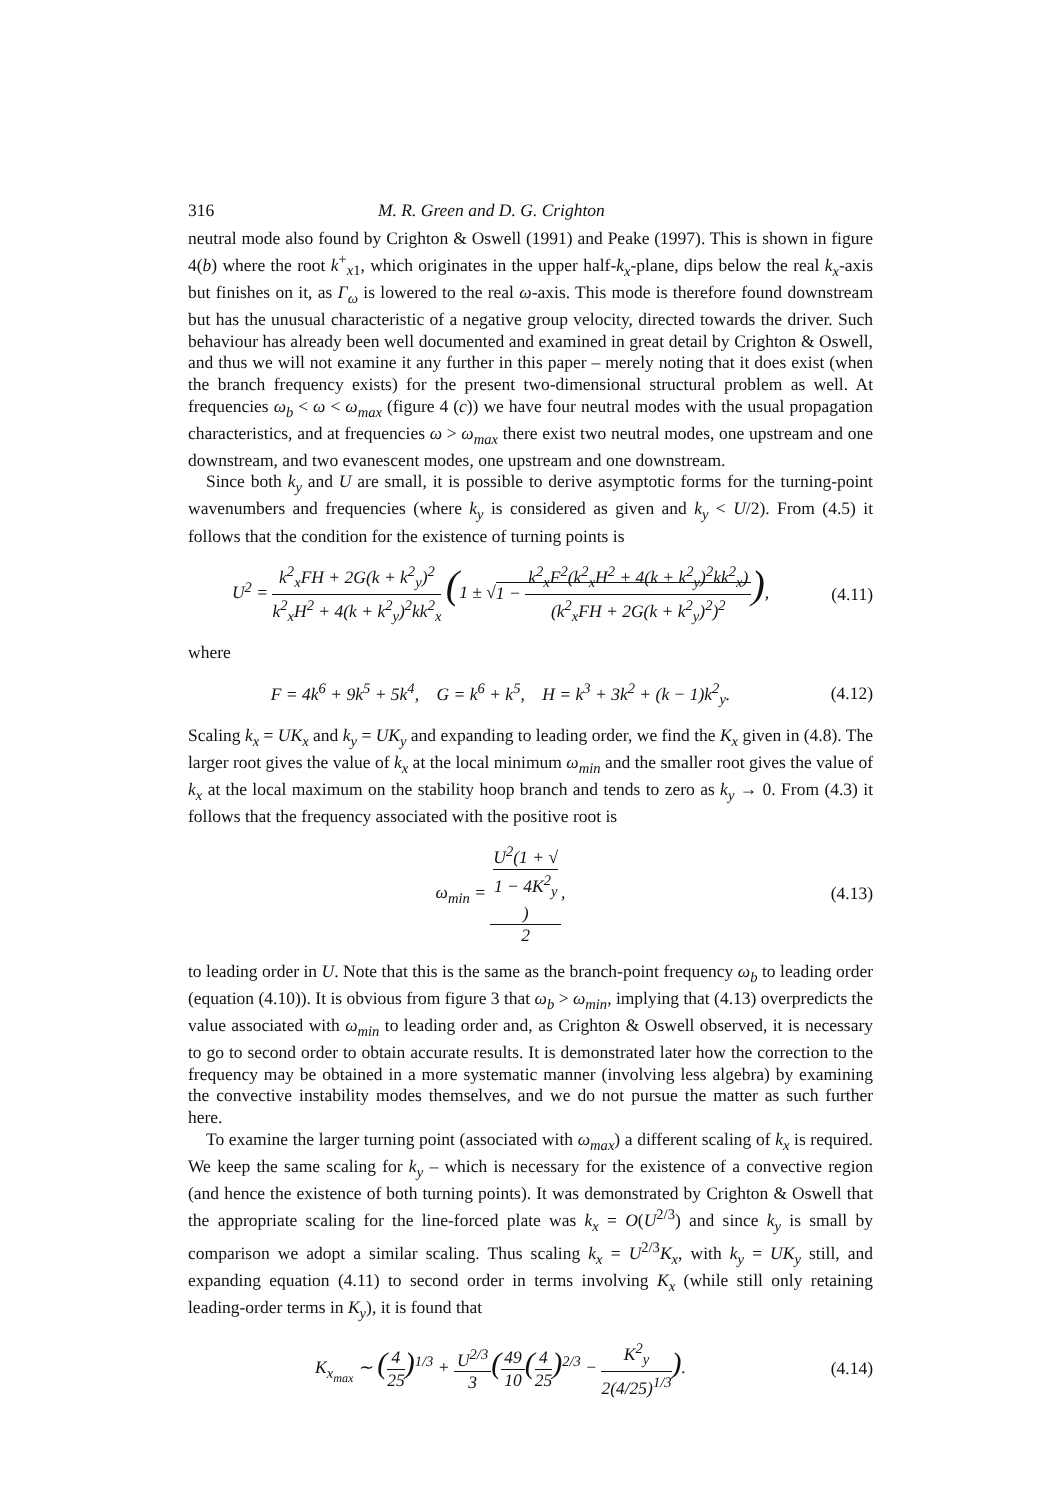316 M. R. Green and D. G. Crighton
neutral mode also found by Crighton & Oswell (1991) and Peake (1997). This is shown in figure 4(b) where the root k<sup>+</sup><sub>x1</sub>, which originates in the upper half-k<sub>x</sub>-plane, dips below the real k<sub>x</sub>-axis but finishes on it, as Γ<sub>ω</sub> is lowered to the real ω-axis. This mode is therefore found downstream but has the unusual characteristic of a negative group velocity, directed towards the driver. Such behaviour has already been well documented and examined in great detail by Crighton & Oswell, and thus we will not examine it any further in this paper – merely noting that it does exist (when the branch frequency exists) for the present two-dimensional structural problem as well. At frequencies ω<sub>b</sub> < ω < ω<sub>max</sub> (figure 4 (c)) we have four neutral modes with the usual propagation characteristics, and at frequencies ω > ω<sub>max</sub> there exist two neutral modes, one upstream and one downstream, and two evanescent modes, one upstream and one downstream.
Since both k<sub>y</sub> and U are small, it is possible to derive asymptotic forms for the turning-point wavenumbers and frequencies (where k<sub>y</sub> is considered as given and k<sub>y</sub> < U/2). From (4.5) it follows that the condition for the existence of turning points is
U<sup>2</sup> = k<sup>2</sup><sub>x</sub>FH + 2G(k + k<sup>2</sup><sub>y</sub>)<sup>2</sup> k<sup>2</sup><sub>x</sub>H<sup>2</sup> + 4(k + k<sup>2</sup><sub>y</sub>)<sup>2</sup>kk<sup>2</sup><sub>x</sub> (1 ± √1 − k<sup>2</sup><sub>x</sub>F<sup>2</sup>(k<sup>2</sup><sub>x</sub>H<sup>2</sup> + 4(k + k<sup>2</sup><sub>y</sub>)<sup>2</sup>kk<sup>2</sup><sub>x</sub>) (k<sup>2</sup><sub>x</sub>FH + 2G(k + k<sup>2</sup><sub>y</sub>)<sup>2</sup>)<sup>2</sup>),
(4.11)
where
F = 4k<sup>6</sup> + 9k<sup>5</sup> + 5k<sup>4</sup>, G = k<sup>6</sup> + k<sup>5</sup>, H = k<sup>3</sup> + 3k<sup>2</sup> + (k − 1)k<sup>2</sup><sub>y</sub>.
(4.12)
Scaling k<sub>x</sub> = UK<sub>x</sub> and k<sub>y</sub> = UK<sub>y</sub> and expanding to leading order, we find the K<sub>x</sub> given in (4.8). The larger root gives the value of k<sub>x</sub> at the local minimum ω<sub>min</sub> and the smaller root gives the value of k<sub>x</sub> at the local maximum on the stability hoop branch and tends to zero as k<sub>y</sub> → 0. From (4.3) it follows that the frequency associated with the positive root is
ω<sub>min</sub> = U<sup>2</sup>(1 + √
1 − 4K<sup>2</sup><sub>y</sub>) 2,
(4.13)
to leading order in U. Note that this is the same as the branch-point frequency ω<sub>b</sub> to leading order (equation (4.10)). It is obvious from figure 3 that ω<sub>b</sub> > ω<sub>min</sub>, implying that (4.13) overpredicts the value associated with ω<sub>min</sub> to leading order and, as Crighton & Oswell observed, it is necessary to go to second order to obtain accurate results. It is demonstrated later how the correction to the frequency may be obtained in a more systematic manner (involving less algebra) by examining the convective instability modes themselves, and we do not pursue the matter as such further here.
To examine the larger turning point (associated with ω<sub>max</sub>) a different scaling of k<sub>x</sub> is required. We keep the same scaling for k<sub>y</sub> – which is necessary for the existence of a convective region (and hence the existence of both turning points). It was demonstrated by Crighton & Oswell that the appropriate scaling for the line-forced plate was k<sub>x</sub> = O(U<sup>2/3</sup>) and since k<sub>y</sub> is small by comparison we adopt a similar scaling. Thus scaling k<sub>x</sub> = U<sup>2/3</sup>K<sub>x</sub>, with k<sub>y</sub> = UK<sub>y</sub> still, and expanding equation (4.11) to second order in terms involving K<sub>x</sub> (while still only retaining leading-order terms in K<sub>y</sub>), it is found that
K<sub>x<sub>max</sub></sub> ∼ (4 25)<sup>1/3</sup> + U<sup>2/3</sup> 3(49 10(4 25)<sup>2/3</sup> − K<sup>2</sup><sub>y</sub> 2(4/25)<sup>1/3</sup>).
(4.14)